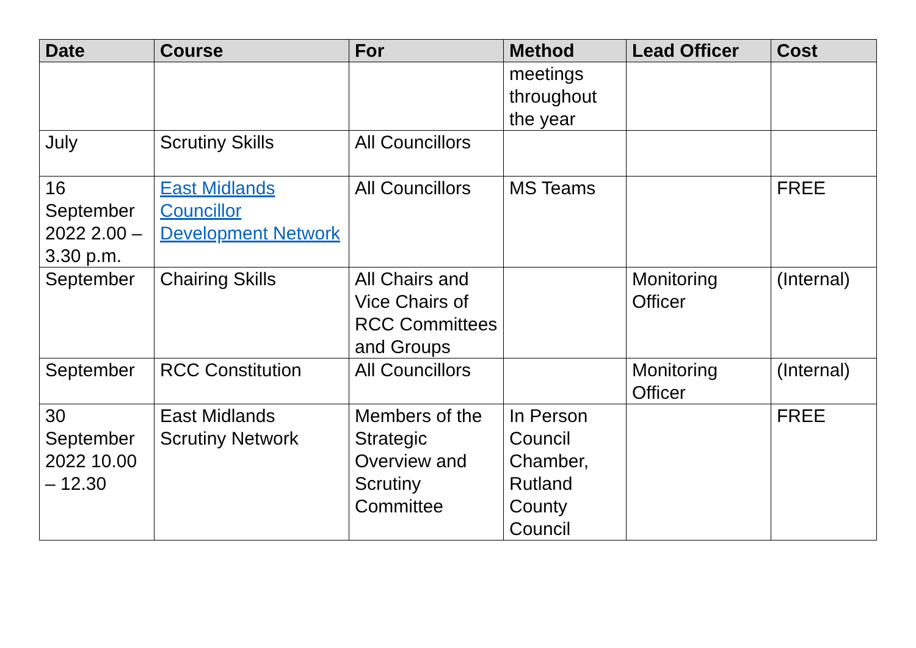| Date | Course | For | Method | Lead Officer | Cost |
| --- | --- | --- | --- | --- | --- |
| | | | meetings throughout the year | | |
| July | Scrutiny Skills | All Councillors | | | |
| 16 September 2022 2.00 – 3.30 p.m. | East Midlands Councillor Development Network | All Councillors | MS Teams | | FREE |
| September | Chairing Skills | All Chairs and Vice Chairs of RCC Committees and Groups | | Monitoring Officer | (Internal) |
| September | RCC Constitution | All Councillors | | Monitoring Officer | (Internal) |
| 30 September 2022 10.00 – 12.30 | East Midlands Scrutiny Network | Members of the Strategic Overview and Scrutiny Committee | In Person Council Chamber, Rutland County Council | | FREE |